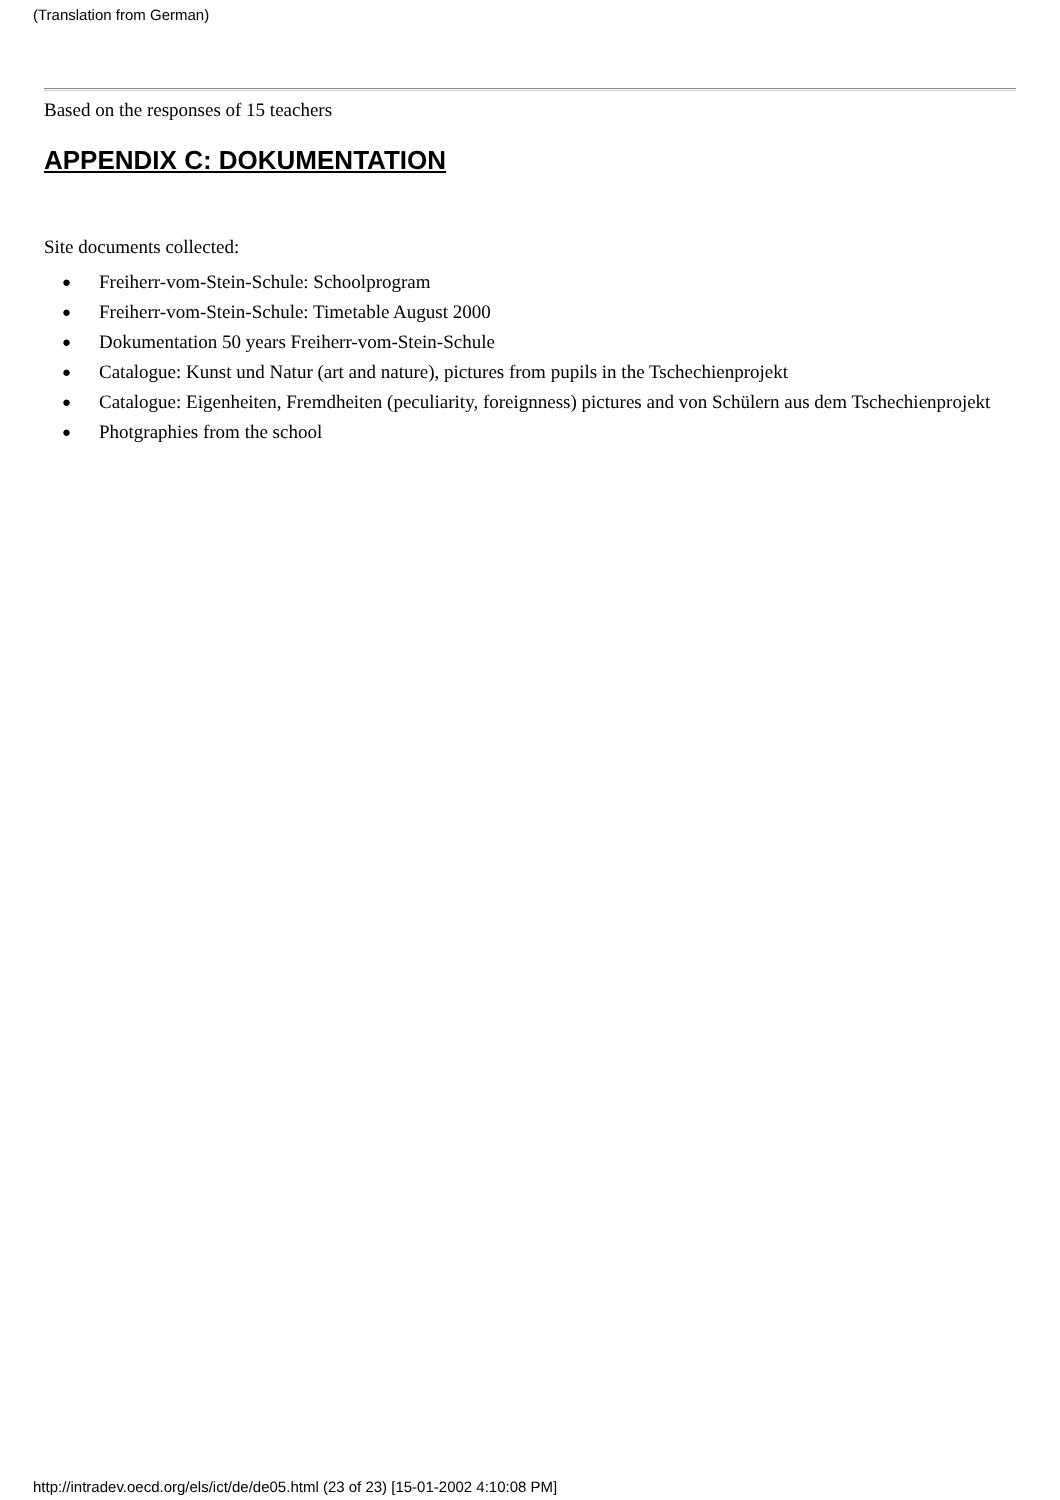(Translation from German)
Based on the responses of 15 teachers
APPENDIX C: DOKUMENTATION
Site documents collected:
● Freiherr-vom-Stein-Schule: Schoolprogram
● Freiherr-vom-Stein-Schule: Timetable August 2000
● Dokumentation 50 years Freiherr-vom-Stein-Schule
● Catalogue: Kunst und Natur (art and nature), pictures from pupils in the Tschechienprojekt
● Catalogue: Eigenheiten, Fremdheiten (peculiarity, foreignness) pictures and von Schülern aus dem Tschechienprojekt
● Photgraphies from the school
http://intradev.oecd.org/els/ict/de/de05.html (23 of 23) [15-01-2002 4:10:08 PM]